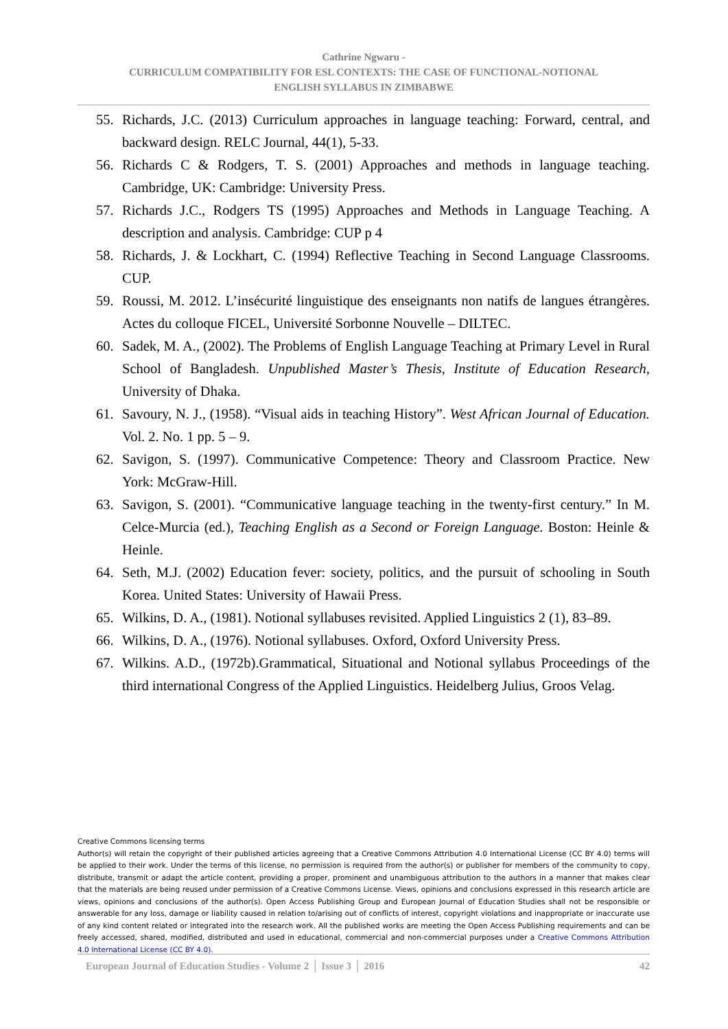Cathrine Ngwaru -
CURRICULUM COMPATIBILITY FOR ESL CONTEXTS: THE CASE OF FUNCTIONAL-NOTIONAL
ENGLISH SYLLABUS IN ZIMBABWE
55. Richards, J.C. (2013) Curriculum approaches in language teaching: Forward, central, and backward design. RELC Journal, 44(1), 5-33.
56. Richards C & Rodgers, T. S. (2001) Approaches and methods in language teaching. Cambridge, UK: Cambridge: University Press.
57. Richards J.C., Rodgers TS (1995) Approaches and Methods in Language Teaching. A description and analysis. Cambridge: CUP p 4
58. Richards, J. & Lockhart, C. (1994) Reflective Teaching in Second Language Classrooms. CUP.
59. Roussi, M. 2012. L’insécurité linguistique des enseignants non natifs de langues étrangères. Actes du colloque FICEL, Université Sorbonne Nouvelle – DILTEC.
60. Sadek, M. A., (2002). The Problems of English Language Teaching at Primary Level in Rural School of Bangladesh. Unpublished Master’s Thesis, Institute of Education Research, University of Dhaka.
61. Savoury, N. J., (1958). “Visual aids in teaching History”. West African Journal of Education. Vol. 2. No. 1 pp. 5 – 9.
62. Savigon, S. (1997). Communicative Competence: Theory and Classroom Practice. New York: McGraw-Hill.
63. Savigon, S. (2001). “Communicative language teaching in the twenty-first century.” In M. Celce-Murcia (ed.), Teaching English as a Second or Foreign Language. Boston: Heinle & Heinle.
64. Seth, M.J. (2002) Education fever: society, politics, and the pursuit of schooling in South Korea. United States: University of Hawaii Press.
65. Wilkins, D. A., (1981). Notional syllabuses revisited. Applied Linguistics 2 (1), 83–89.
66. Wilkins, D. A., (1976). Notional syllabuses. Oxford, Oxford University Press.
67. Wilkins. A.D., (1972b).Grammatical, Situational and Notional syllabus Proceedings of the third international Congress of the Applied Linguistics. Heidelberg Julius, Groos Velag.
Creative Commons licensing terms
Author(s) will retain the copyright of their published articles agreeing that a Creative Commons Attribution 4.0 International License (CC BY 4.0) terms will be applied to their work. Under the terms of this license, no permission is required from the author(s) or publisher for members of the community to copy, distribute, transmit or adapt the article content, providing a proper, prominent and unambiguous attribution to the authors in a manner that makes clear that the materials are being reused under permission of a Creative Commons License. Views, opinions and conclusions expressed in this research article are views, opinions and conclusions of the author(s). Open Access Publishing Group and European Journal of Education Studies shall not be responsible or answerable for any loss, damage or liability caused in relation to/arising out of conflicts of interest, copyright violations and inappropriate or inaccurate use of any kind content related or integrated into the research work. All the published works are meeting the Open Access Publishing requirements and can be freely accessed, shared, modified, distributed and used in educational, commercial and non-commercial purposes under a Creative Commons Attribution 4.0 International License (CC BY 4.0).
European Journal of Education Studies - Volume 2 │ Issue 3 │ 2016
42